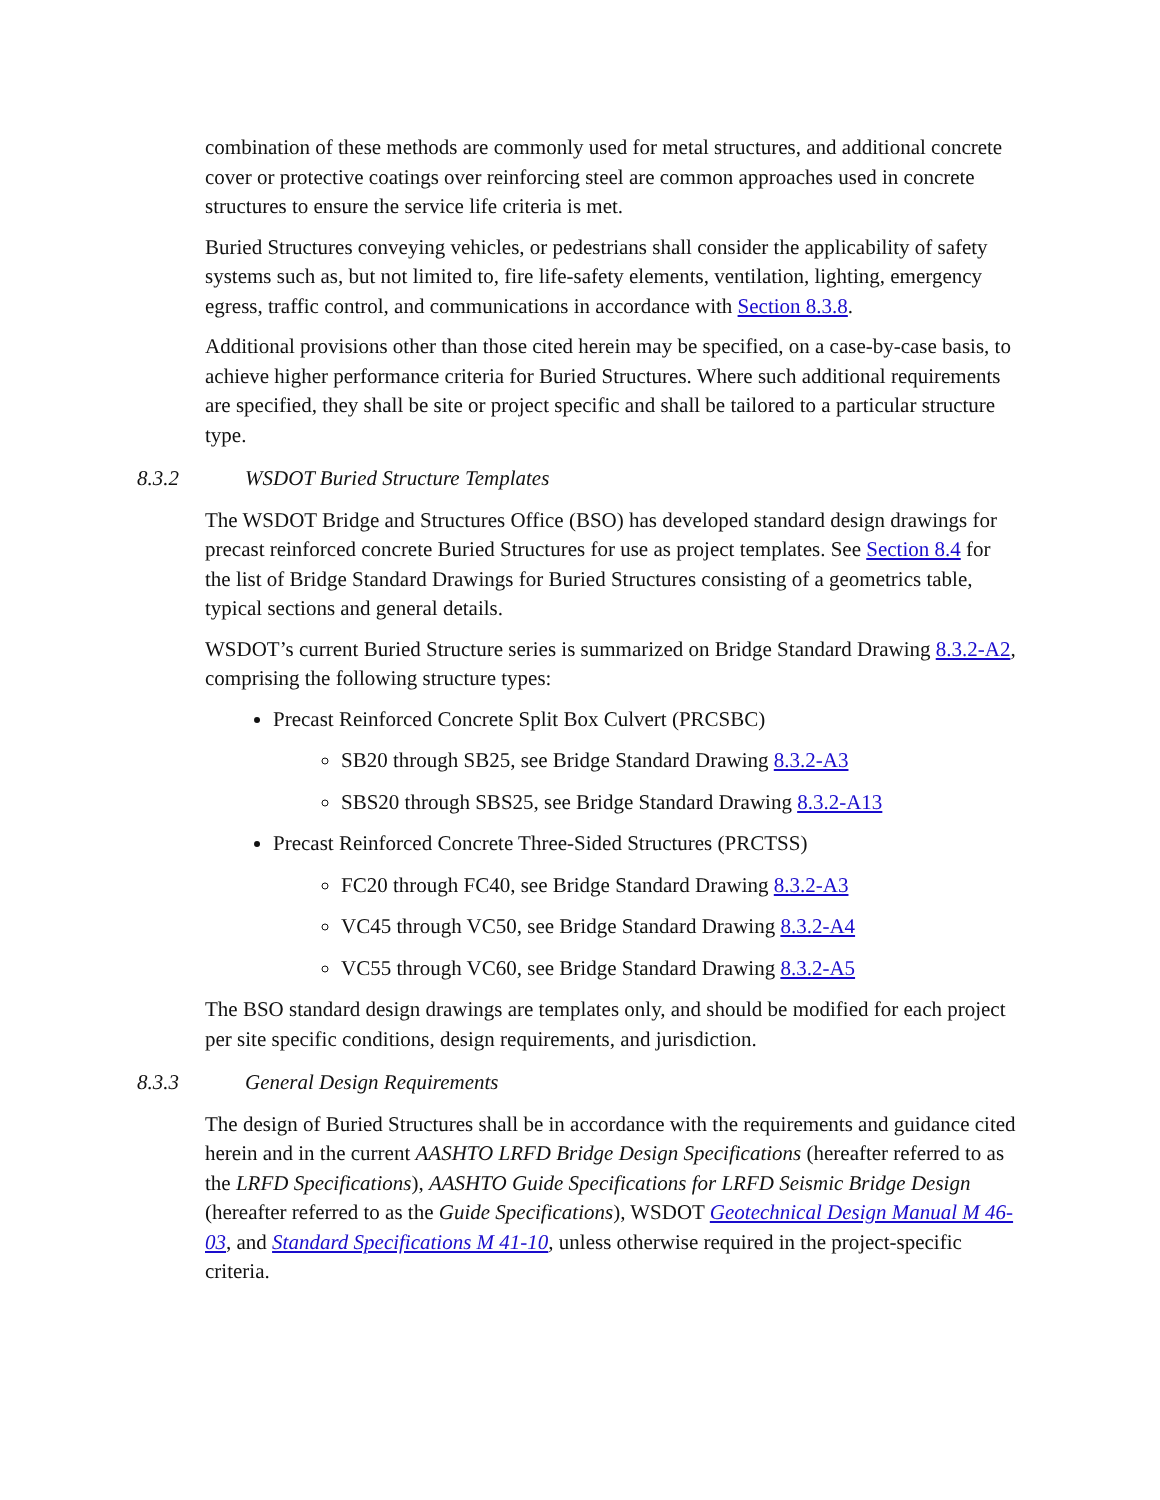combination of these methods are commonly used for metal structures, and additional concrete cover or protective coatings over reinforcing steel are common approaches used in concrete structures to ensure the service life criteria is met.
Buried Structures conveying vehicles, or pedestrians shall consider the applicability of safety systems such as, but not limited to, fire life-safety elements, ventilation, lighting, emergency egress, traffic control, and communications in accordance with Section 8.3.8.
Additional provisions other than those cited herein may be specified, on a case-by-case basis, to achieve higher performance criteria for Buried Structures. Where such additional requirements are specified, they shall be site or project specific and shall be tailored to a particular structure type.
8.3.2 WSDOT Buried Structure Templates
The WSDOT Bridge and Structures Office (BSO) has developed standard design drawings for precast reinforced concrete Buried Structures for use as project templates. See Section 8.4 for the list of Bridge Standard Drawings for Buried Structures consisting of a geometrics table, typical sections and general details.
WSDOT’s current Buried Structure series is summarized on Bridge Standard Drawing 8.3.2-A2, comprising the following structure types:
Precast Reinforced Concrete Split Box Culvert (PRCSBC)
SB20 through SB25, see Bridge Standard Drawing 8.3.2-A3
SBS20 through SBS25, see Bridge Standard Drawing 8.3.2-A13
Precast Reinforced Concrete Three-Sided Structures (PRCTSS)
FC20 through FC40, see Bridge Standard Drawing 8.3.2-A3
VC45 through VC50, see Bridge Standard Drawing 8.3.2-A4
VC55 through VC60, see Bridge Standard Drawing 8.3.2-A5
The BSO standard design drawings are templates only, and should be modified for each project per site specific conditions, design requirements, and jurisdiction.
8.3.3 General Design Requirements
The design of Buried Structures shall be in accordance with the requirements and guidance cited herein and in the current AASHTO LRFD Bridge Design Specifications (hereafter referred to as the LRFD Specifications), AASHTO Guide Specifications for LRFD Seismic Bridge Design (hereafter referred to as the Guide Specifications), WSDOT Geotechnical Design Manual M 46-03, and Standard Specifications M 41-10, unless otherwise required in the project-specific criteria.